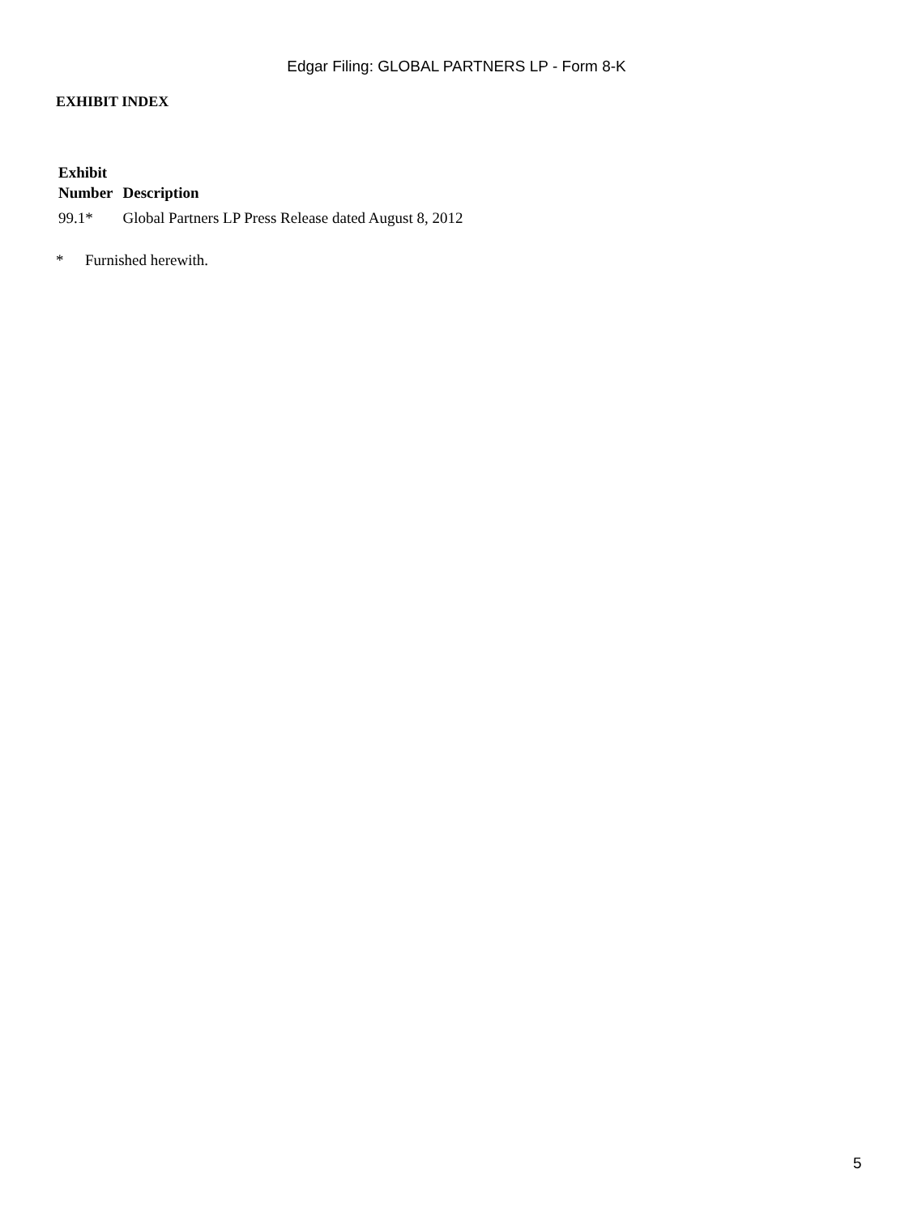Edgar Filing: GLOBAL PARTNERS LP - Form 8-K
EXHIBIT INDEX
| Exhibit Number | Description |
| --- | --- |
| 99.1* | Global Partners LP Press Release dated August 8, 2012 |
* Furnished herewith.
5